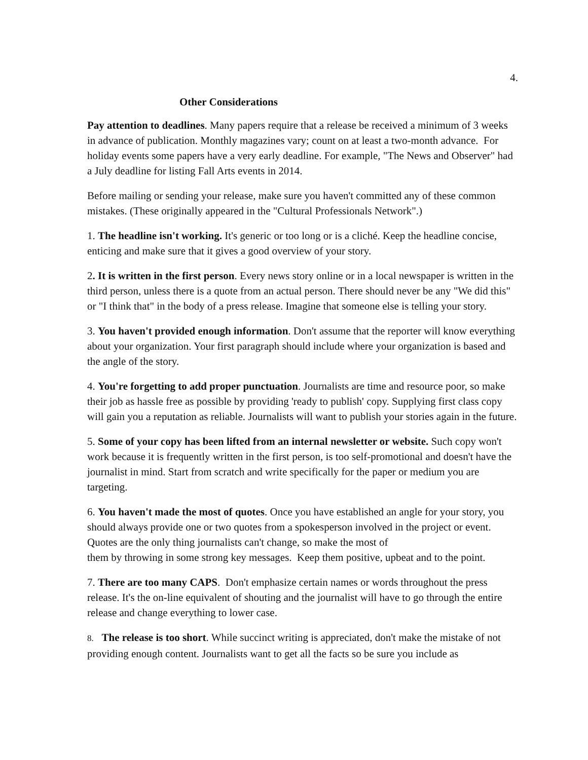4.
Other Considerations
Pay attention to deadlines. Many papers require that a release be received a minimum of 3 weeks in advance of publication. Monthly magazines vary; count on at least a two-month advance. For holiday events some papers have a very early deadline. For example, "The News and Observer" had a July deadline for listing Fall Arts events in 2014.
Before mailing or sending your release, make sure you haven't committed any of these common mistakes. (These originally appeared in the "Cultural Professionals Network".)
1. The headline isn't working. It's generic or too long or is a cliché. Keep the headline concise, enticing and make sure that it gives a good overview of your story.
2. It is written in the first person. Every news story online or in a local newspaper is written in the third person, unless there is a quote from an actual person. There should never be any "We did this" or "I think that" in the body of a press release. Imagine that someone else is telling your story.
3. You haven't provided enough information. Don't assume that the reporter will know everything about your organization. Your first paragraph should include where your organization is based and the angle of the story.
4. You're forgetting to add proper punctuation. Journalists are time and resource poor, so make their job as hassle free as possible by providing 'ready to publish' copy. Supplying first class copy will gain you a reputation as reliable. Journalists will want to publish your stories again in the future.
5. Some of your copy has been lifted from an internal newsletter or website. Such copy won't work because it is frequently written in the first person, is too self-promotional and doesn't have the journalist in mind. Start from scratch and write specifically for the paper or medium you are targeting.
6. You haven't made the most of quotes. Once you have established an angle for your story, you should always provide one or two quotes from a spokesperson involved in the project or event. Quotes are the only thing journalists can't change, so make the most of
them by throwing in some strong key messages. Keep them positive, upbeat and to the point.
7. There are too many CAPS. Don't emphasize certain names or words throughout the press release. It's the on-line equivalent of shouting and the journalist will have to go through the entire release and change everything to lower case.
8. The release is too short. While succinct writing is appreciated, don't make the mistake of not providing enough content. Journalists want to get all the facts so be sure you include as